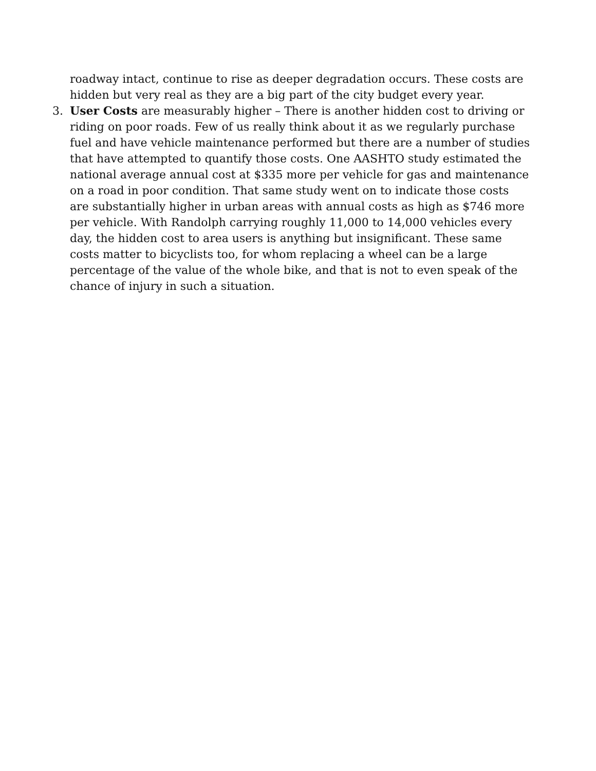roadway intact, continue to rise as deeper degradation occurs. These costs are hidden but very real as they are a big part of the city budget every year.
3. User Costs are measurably higher – There is another hidden cost to driving or riding on poor roads. Few of us really think about it as we regularly purchase fuel and have vehicle maintenance performed but there are a number of studies that have attempted to quantify those costs. One AASHTO study estimated the national average annual cost at $335 more per vehicle for gas and maintenance on a road in poor condition. That same study went on to indicate those costs are substantially higher in urban areas with annual costs as high as $746 more per vehicle. With Randolph carrying roughly 11,000 to 14,000 vehicles every day, the hidden cost to area users is anything but insignificant. These same costs matter to bicyclists too, for whom replacing a wheel can be a large percentage of the value of the whole bike, and that is not to even speak of the chance of injury in such a situation.